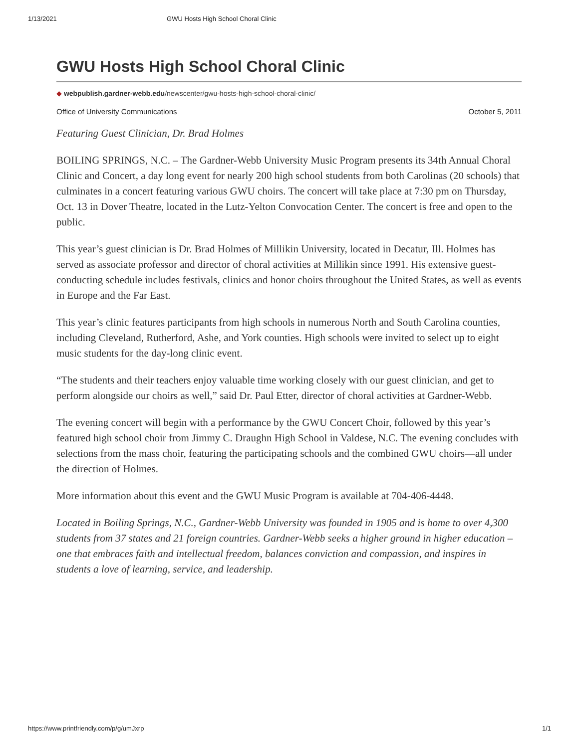1/13/2021 GWU Hosts High School Choral Clinic
GWU Hosts High School Choral Clinic
◆ webpublish.gardner-webb.edu/newscenter/gwu-hosts-high-school-choral-clinic/
Office of University Communications October 5, 2011
Featuring Guest Clinician, Dr. Brad Holmes
BOILING SPRINGS, N.C. – The Gardner-Webb University Music Program presents its 34th Annual Choral Clinic and Concert, a day long event for nearly 200 high school students from both Carolinas (20 schools) that culminates in a concert featuring various GWU choirs. The concert will take place at 7:30 pm on Thursday, Oct. 13 in Dover Theatre, located in the Lutz-Yelton Convocation Center. The concert is free and open to the public.
This year’s guest clinician is Dr. Brad Holmes of Millikin University, located in Decatur, Ill. Holmes has served as associate professor and director of choral activities at Millikin since 1991. His extensive guest-conducting schedule includes festivals, clinics and honor choirs throughout the United States, as well as events in Europe and the Far East.
This year’s clinic features participants from high schools in numerous North and South Carolina counties, including Cleveland, Rutherford, Ashe, and York counties. High schools were invited to select up to eight music students for the day-long clinic event.
“The students and their teachers enjoy valuable time working closely with our guest clinician, and get to perform alongside our choirs as well,” said Dr. Paul Etter, director of choral activities at Gardner-Webb.
The evening concert will begin with a performance by the GWU Concert Choir, followed by this year’s featured high school choir from Jimmy C. Draughn High School in Valdese, N.C. The evening concludes with selections from the mass choir, featuring the participating schools and the combined GWU choirs—all under the direction of Holmes.
More information about this event and the GWU Music Program is available at 704-406-4448.
Located in Boiling Springs, N.C., Gardner-Webb University was founded in 1905 and is home to over 4,300 students from 37 states and 21 foreign countries. Gardner-Webb seeks a higher ground in higher education – one that embraces faith and intellectual freedom, balances conviction and compassion, and inspires in students a love of learning, service, and leadership.
https://www.printfriendly.com/p/g/umJxrp 1/1